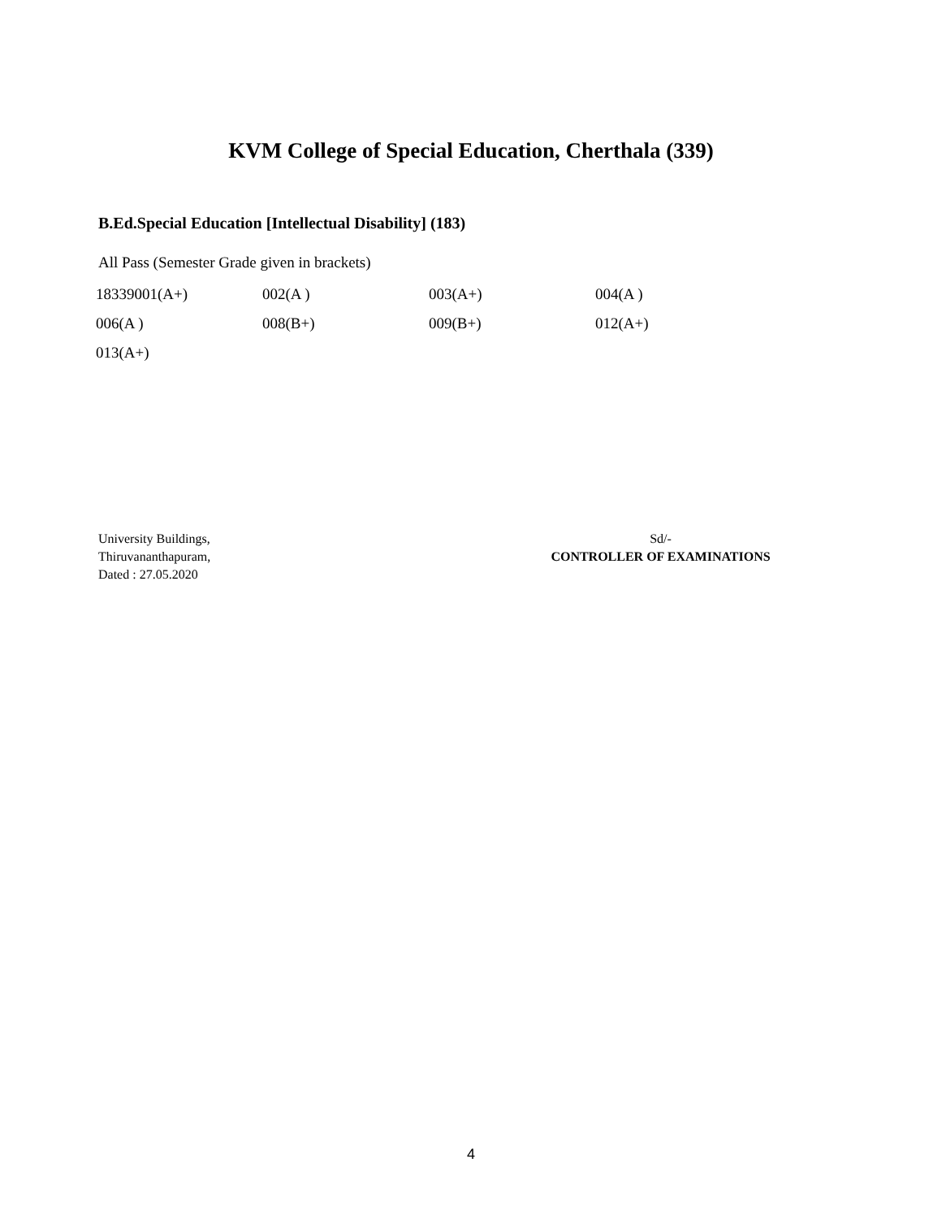KVM College of Special Education, Cherthala (339)
B.Ed.Special Education [Intellectual Disability] (183)
All Pass (Semester Grade given in brackets)
| 18339001(A+) | 002(A ) | 003(A+) | 004(A ) |
| 006(A ) | 008(B+) | 009(B+) | 012(A+) |
| 013(A+) | | | |
University Buildings,
Thiruvananthapuram,
Dated : 27.05.2020
Sd/-
CONTROLLER OF EXAMINATIONS
4